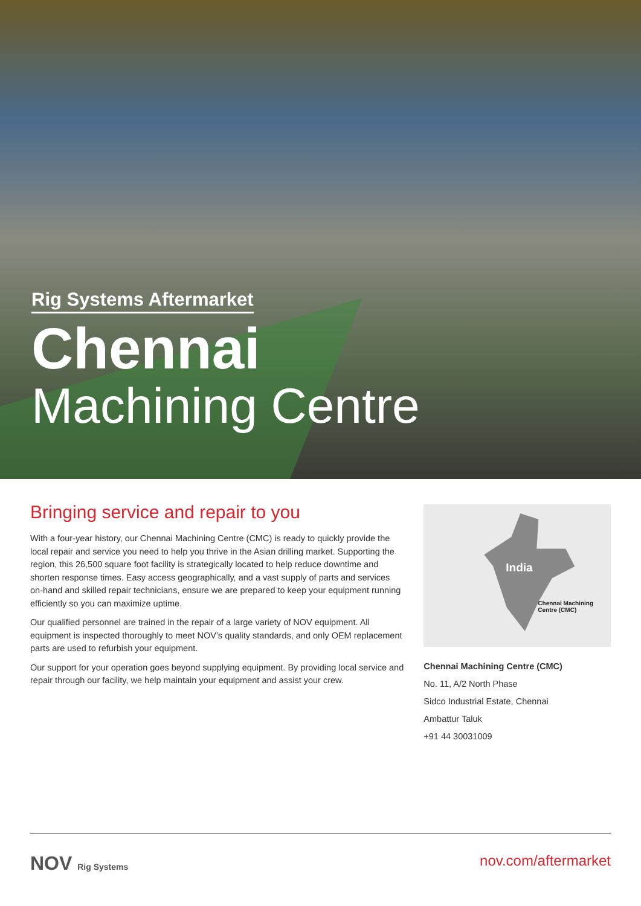Rig Systems Aftermarket
Chennai
Machining Centre
Bringing service and repair to you
With a four-year history, our Chennai Machining Centre (CMC) is ready to quickly provide the local repair and service you need to help you thrive in the Asian drilling market. Supporting the region, this 26,500 square foot facility is strategically located to help reduce downtime and shorten response times. Easy access geographically, and a vast supply of parts and services on-hand and skilled repair technicians, ensure we are prepared to keep your equipment running efficiently so you can maximize uptime.
Our qualified personnel are trained in the repair of a large variety of NOV equipment. All equipment is inspected thoroughly to meet NOV’s quality standards, and only OEM replacement parts are used to refurbish your equipment.
Our support for your operation goes beyond supplying equipment. By providing local service and repair through our facility, we help maintain your equipment and assist your crew.
India
Chennai Machining
Centre (CMC)
Chennai Machining Centre (CMC)
No. 11, A/2 North Phase
Sidco Industrial Estate, Chennai
Ambattur Taluk
+91 44 30031009
NOV Rig Systems
nov.com/aftermarket